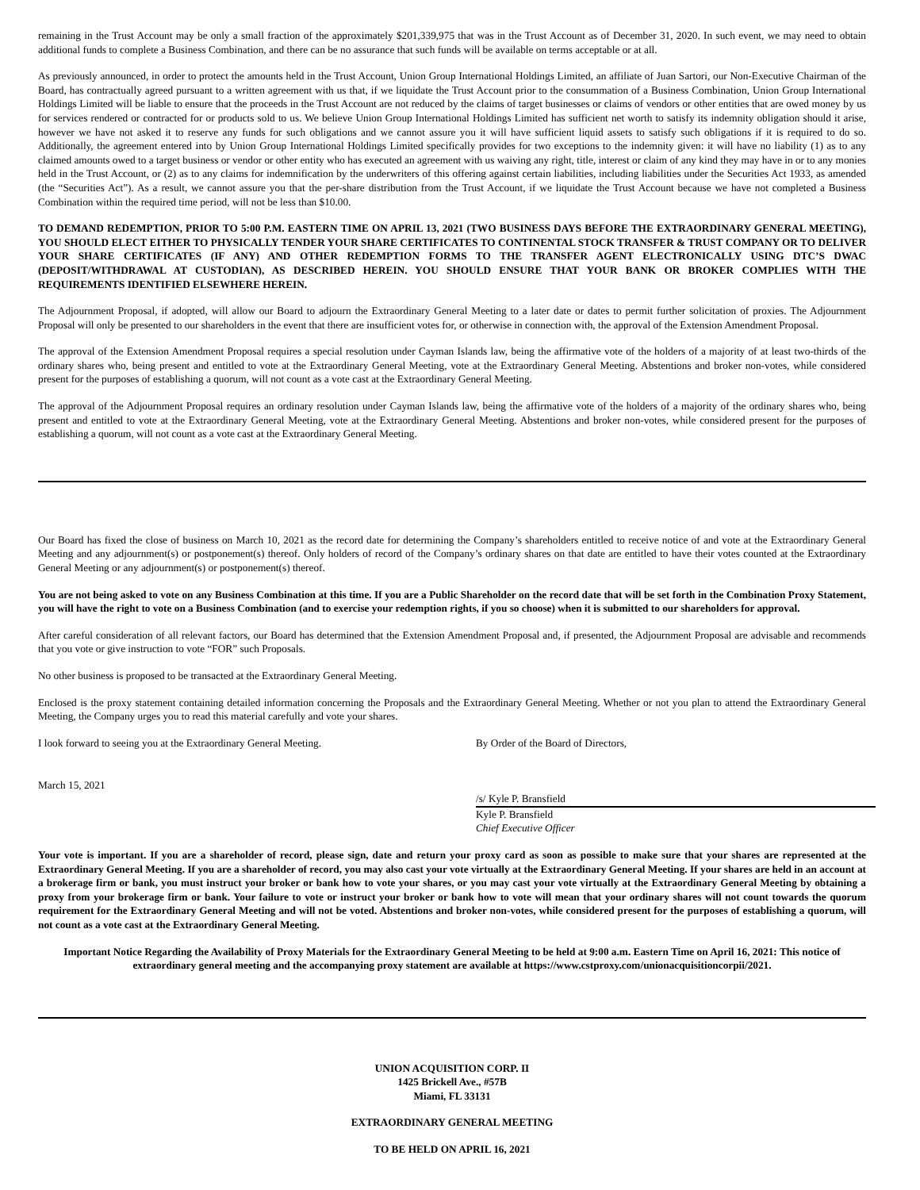remaining in the Trust Account may be only a small fraction of the approximately $201,339,975 that was in the Trust Account as of December 31, 2020. In such event, we may need to obtain additional funds to complete a Business Combination, and there can be no assurance that such funds will be available on terms acceptable or at all.
As previously announced, in order to protect the amounts held in the Trust Account, Union Group International Holdings Limited, an affiliate of Juan Sartori, our Non-Executive Chairman of the Board, has contractually agreed pursuant to a written agreement with us that, if we liquidate the Trust Account prior to the consummation of a Business Combination, Union Group International Holdings Limited will be liable to ensure that the proceeds in the Trust Account are not reduced by the claims of target businesses or claims of vendors or other entities that are owed money by us for services rendered or contracted for or products sold to us. We believe Union Group International Holdings Limited has sufficient net worth to satisfy its indemnity obligation should it arise, however we have not asked it to reserve any funds for such obligations and we cannot assure you it will have sufficient liquid assets to satisfy such obligations if it is required to do so. Additionally, the agreement entered into by Union Group International Holdings Limited specifically provides for two exceptions to the indemnity given: it will have no liability (1) as to any claimed amounts owed to a target business or vendor or other entity who has executed an agreement with us waiving any right, title, interest or claim of any kind they may have in or to any monies held in the Trust Account, or (2) as to any claims for indemnification by the underwriters of this offering against certain liabilities, including liabilities under the Securities Act 1933, as amended (the “Securities Act”). As a result, we cannot assure you that the per-share distribution from the Trust Account, if we liquidate the Trust Account because we have not completed a Business Combination within the required time period, will not be less than $10.00.
TO DEMAND REDEMPTION, PRIOR TO 5:00 P.M. EASTERN TIME ON APRIL 13, 2021 (TWO BUSINESS DAYS BEFORE THE EXTRAORDINARY GENERAL MEETING), YOU SHOULD ELECT EITHER TO PHYSICALLY TENDER YOUR SHARE CERTIFICATES TO CONTINENTAL STOCK TRANSFER & TRUST COMPANY OR TO DELIVER YOUR SHARE CERTIFICATES (IF ANY) AND OTHER REDEMPTION FORMS TO THE TRANSFER AGENT ELECTRONICALLY USING DTC’S DWAC (DEPOSIT/WITHDRAWAL AT CUSTODIAN), AS DESCRIBED HEREIN. YOU SHOULD ENSURE THAT YOUR BANK OR BROKER COMPLIES WITH THE REQUIREMENTS IDENTIFIED ELSEWHERE HEREIN.
The Adjournment Proposal, if adopted, will allow our Board to adjourn the Extraordinary General Meeting to a later date or dates to permit further solicitation of proxies. The Adjournment Proposal will only be presented to our shareholders in the event that there are insufficient votes for, or otherwise in connection with, the approval of the Extension Amendment Proposal.
The approval of the Extension Amendment Proposal requires a special resolution under Cayman Islands law, being the affirmative vote of the holders of a majority of at least two-thirds of the ordinary shares who, being present and entitled to vote at the Extraordinary General Meeting, vote at the Extraordinary General Meeting. Abstentions and broker non-votes, while considered present for the purposes of establishing a quorum, will not count as a vote cast at the Extraordinary General Meeting.
The approval of the Adjournment Proposal requires an ordinary resolution under Cayman Islands law, being the affirmative vote of the holders of a majority of the ordinary shares who, being present and entitled to vote at the Extraordinary General Meeting, vote at the Extraordinary General Meeting. Abstentions and broker non-votes, while considered present for the purposes of establishing a quorum, will not count as a vote cast at the Extraordinary General Meeting.
Our Board has fixed the close of business on March 10, 2021 as the record date for determining the Company’s shareholders entitled to receive notice of and vote at the Extraordinary General Meeting and any adjournment(s) or postponement(s) thereof. Only holders of record of the Company’s ordinary shares on that date are entitled to have their votes counted at the Extraordinary General Meeting or any adjournment(s) or postponement(s) thereof.
You are not being asked to vote on any Business Combination at this time. If you are a Public Shareholder on the record date that will be set forth in the Combination Proxy Statement, you will have the right to vote on a Business Combination (and to exercise your redemption rights, if you so choose) when it is submitted to our shareholders for approval.
After careful consideration of all relevant factors, our Board has determined that the Extension Amendment Proposal and, if presented, the Adjournment Proposal are advisable and recommends that you vote or give instruction to vote “FOR” such Proposals.
No other business is proposed to be transacted at the Extraordinary General Meeting.
Enclosed is the proxy statement containing detailed information concerning the Proposals and the Extraordinary General Meeting. Whether or not you plan to attend the Extraordinary General Meeting, the Company urges you to read this material carefully and vote your shares.
I look forward to seeing you at the Extraordinary General Meeting.
March 15, 2021
By Order of the Board of Directors,
/s/ Kyle P. Bransfield
Kyle P. Bransfield
Chief Executive Officer
Your vote is important. If you are a shareholder of record, please sign, date and return your proxy card as soon as possible to make sure that your shares are represented at the Extraordinary General Meeting. If you are a shareholder of record, you may also cast your vote virtually at the Extraordinary General Meeting. If your shares are held in an account at a brokerage firm or bank, you must instruct your broker or bank how to vote your shares, or you may cast your vote virtually at the Extraordinary General Meeting by obtaining a proxy from your brokerage firm or bank. Your failure to vote or instruct your broker or bank how to vote will mean that your ordinary shares will not count towards the quorum requirement for the Extraordinary General Meeting and will not be voted. Abstentions and broker non-votes, while considered present for the purposes of establishing a quorum, will not count as a vote cast at the Extraordinary General Meeting.
Important Notice Regarding the Availability of Proxy Materials for the Extraordinary General Meeting to be held at 9:00 a.m. Eastern Time on April 16, 2021: This notice of extraordinary general meeting and the accompanying proxy statement are available at https://www.cstproxy.com/unionacquisitioncorpii/2021.
UNION ACQUISITION CORP. II
1425 Brickell Ave., #57B
Miami, FL 33131
EXTRAORDINARY GENERAL MEETING
TO BE HELD ON APRIL 16, 2021